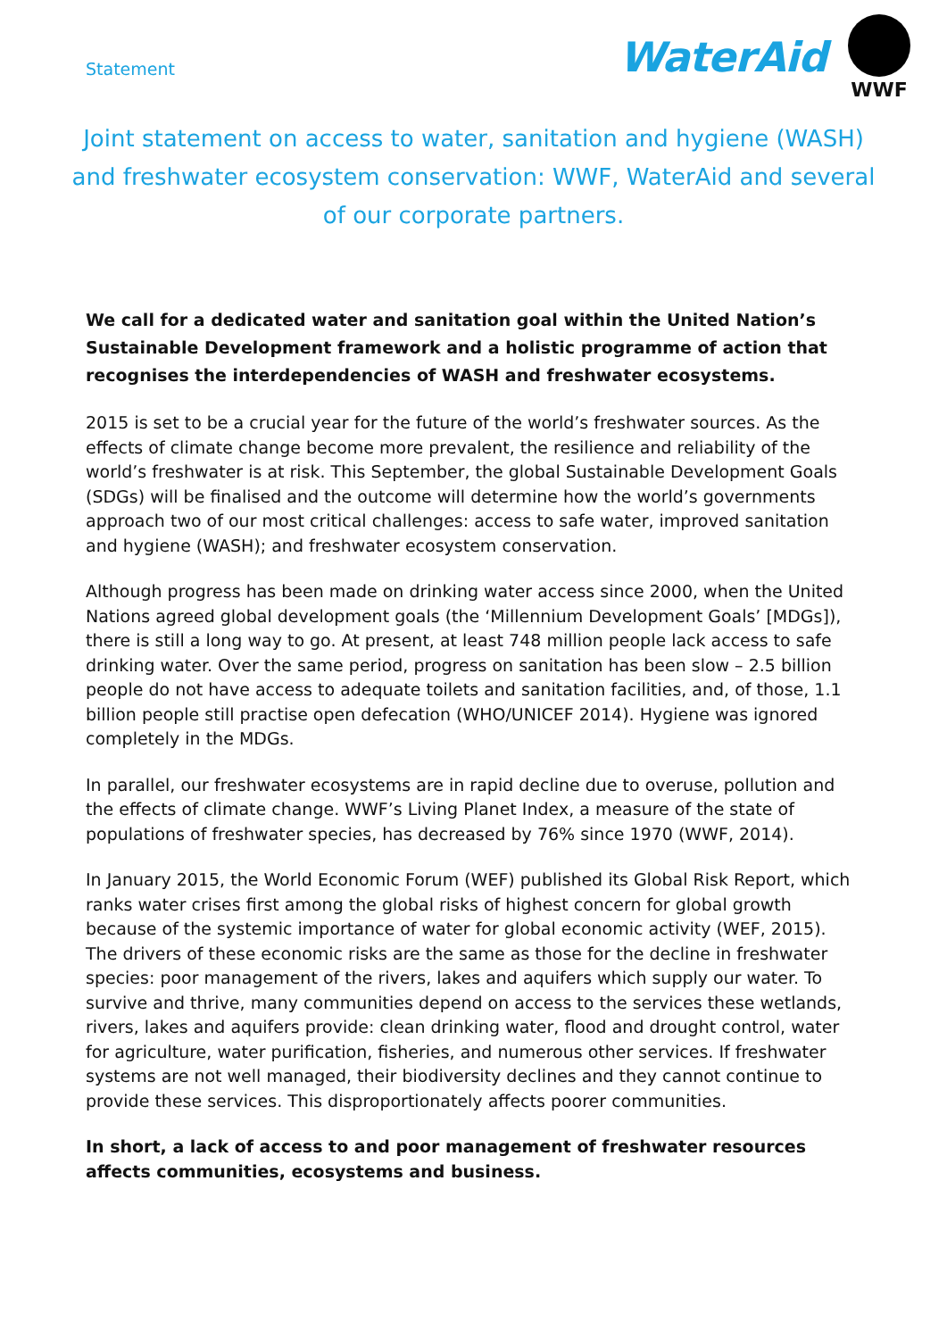Statement
WaterAid
WWF
Joint statement on access to water, sanitation and hygiene (WASH) and freshwater ecosystem conservation: WWF, WaterAid and several of our corporate partners.
We call for a dedicated water and sanitation goal within the United Nation’s Sustainable Development framework and a holistic programme of action that recognises the interdependencies of WASH and freshwater ecosystems.
2015 is set to be a crucial year for the future of the world’s freshwater sources. As the effects of climate change become more prevalent, the resilience and reliability of the world’s freshwater is at risk. This September, the global Sustainable Development Goals (SDGs) will be finalised and the outcome will determine how the world’s governments approach two of our most critical challenges: access to safe water, improved sanitation and hygiene (WASH); and freshwater ecosystem conservation.
Although progress has been made on drinking water access since 2000, when the United Nations agreed global development goals (the ‘Millennium Development Goals’ [MDGs]), there is still a long way to go. At present, at least 748 million people lack access to safe drinking water. Over the same period, progress on sanitation has been slow – 2.5 billion people do not have access to adequate toilets and sanitation facilities, and, of those, 1.1 billion people still practise open defecation (WHO/UNICEF 2014). Hygiene was ignored completely in the MDGs.
In parallel, our freshwater ecosystems are in rapid decline due to overuse, pollution and the effects of climate change. WWF’s Living Planet Index, a measure of the state of populations of freshwater species, has decreased by 76% since 1970 (WWF, 2014).
In January 2015, the World Economic Forum (WEF) published its Global Risk Report, which ranks water crises first among the global risks of highest concern for global growth because of the systemic importance of water for global economic activity (WEF, 2015). The drivers of these economic risks are the same as those for the decline in freshwater species: poor management of the rivers, lakes and aquifers which supply our water. To survive and thrive, many communities depend on access to the services these wetlands, rivers, lakes and aquifers provide: clean drinking water, flood and drought control, water for agriculture, water purification, fisheries, and numerous other services. If freshwater systems are not well managed, their biodiversity declines and they cannot continue to provide these services. This disproportionately affects poorer communities.
In short, a lack of access to and poor management of freshwater resources affects communities, ecosystems and business.